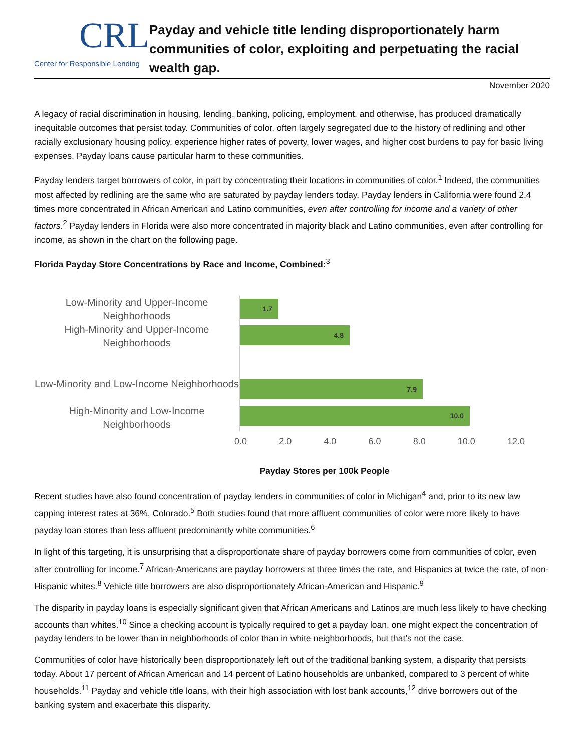CRL
Center for Responsible Lending
Payday and vehicle title lending disproportionately harm communities of color, exploiting and perpetuating the racial wealth gap.
November 2020
A legacy of racial discrimination in housing, lending, banking, policing, employment, and otherwise, has produced dramatically inequitable outcomes that persist today. Communities of color, often largely segregated due to the history of redlining and other racially exclusionary housing policy, experience higher rates of poverty, lower wages, and higher cost burdens to pay for basic living expenses. Payday loans cause particular harm to these communities.
Payday lenders target borrowers of color, in part by concentrating their locations in communities of color.<sup>1</sup> Indeed, the communities most affected by redlining are the same who are saturated by payday lenders today. Payday lenders in California were found 2.4 times more concentrated in African American and Latino communities, even after controlling for income and a variety of other factors.<sup>2</sup> Payday lenders in Florida were also more concentrated in majority black and Latino communities, even after controlling for income, as shown in the chart on the following page.
Florida Payday Store Concentrations by Race and Income, Combined:<sup>3</sup>
Low-Minority and Upper-Income Neighborhoods
High-Minority and Upper-Income Neighborhoods
Low-Minority and Low-Income Neighborhoods
High-Minority and Low-Income Neighborhoods
1.7
4.8
7.9
10.0
0.0 2.0 4.0 6.0 8.0 10.0 12.0
Payday Stores per 100k People
Recent studies have also found concentration of payday lenders in communities of color in Michigan<sup>4</sup> and, prior to its new law capping interest rates at 36%, Colorado.<sup>5</sup> Both studies found that more affluent communities of color were more likely to have payday loan stores than less affluent predominantly white communities.<sup>6</sup>
In light of this targeting, it is unsurprising that a disproportionate share of payday borrowers come from communities of color, even after controlling for income.<sup>7</sup> African-Americans are payday borrowers at three times the rate, and Hispanics at twice the rate, of non-Hispanic whites.<sup>8</sup> Vehicle title borrowers are also disproportionately African-American and Hispanic.<sup>9</sup>
The disparity in payday loans is especially significant given that African Americans and Latinos are much less likely to have checking accounts than whites.<sup>10</sup> Since a checking account is typically required to get a payday loan, one might expect the concentration of payday lenders to be lower than in neighborhoods of color than in white neighborhoods, but that’s not the case.
Communities of color have historically been disproportionately left out of the traditional banking system, a disparity that persists today. About 17 percent of African American and 14 percent of Latino households are unbanked, compared to 3 percent of white households.<sup>11</sup> Payday and vehicle title loans, with their high association with lost bank accounts,<sup>12</sup> drive borrowers out of the banking system and exacerbate this disparity.